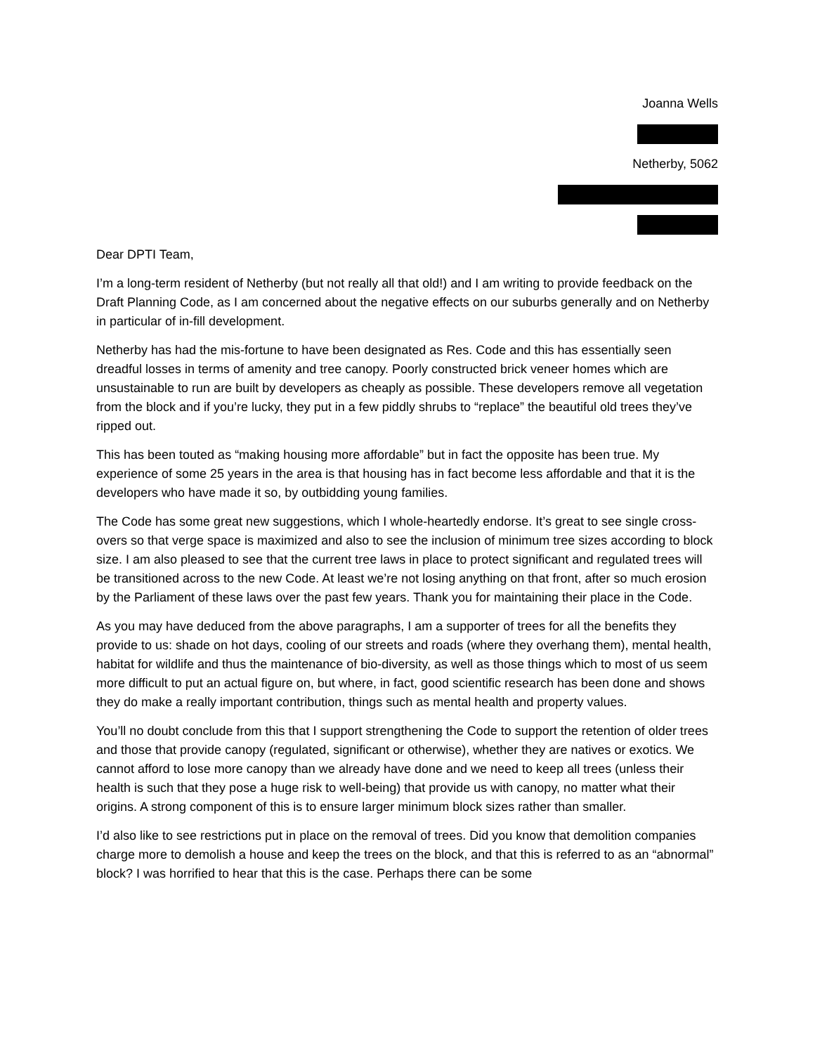Joanna Wells
Netherby, 5062
Dear DPTI Team,
I’m a long-term resident of Netherby (but not really all that old!) and I am writing to provide feedback on the Draft Planning Code, as I am concerned about the negative effects on our suburbs generally and on Netherby in particular of in-fill development.
Netherby has had the mis-fortune to have been designated as Res. Code and this has essentially seen dreadful losses in terms of amenity and tree canopy. Poorly constructed brick veneer homes which are unsustainable to run are built by developers as cheaply as possible. These developers remove all vegetation from the block and if you’re lucky, they put in a few piddly shrubs to “replace” the beautiful old trees they’ve ripped out.
This has been touted as “making housing more affordable” but in fact the opposite has been true. My experience of some 25 years in the area is that housing has in fact become less affordable and that it is the developers who have made it so, by outbidding young families.
The Code has some great new suggestions, which I whole-heartedly endorse. It’s great to see single cross-overs so that verge space is maximized and also to see the inclusion of minimum tree sizes according to block size. I am also pleased to see that the current tree laws in place to protect significant and regulated trees will be transitioned across to the new Code. At least we’re not losing anything on that front, after so much erosion by the Parliament of these laws over the past few years. Thank you for maintaining their place in the Code.
As you may have deduced from the above paragraphs, I am a supporter of trees for all the benefits they provide to us: shade on hot days, cooling of our streets and roads (where they overhang them), mental health, habitat for wildlife and thus the maintenance of bio-diversity, as well as those things which to most of us seem more difficult to put an actual figure on, but where, in fact, good scientific research has been done and shows they do make a really important contribution, things such as mental health and property values.
You’ll no doubt conclude from this that I support strengthening the Code to support the retention of older trees and those that provide canopy (regulated, significant or otherwise), whether they are natives or exotics. We cannot afford to lose more canopy than we already have done and we need to keep all trees (unless their health is such that they pose a huge risk to well-being) that provide us with canopy, no matter what their origins. A strong component of this is to ensure larger minimum block sizes rather than smaller.
I’d also like to see restrictions put in place on the removal of trees. Did you know that demolition companies charge more to demolish a house and keep the trees on the block, and that this is referred to as an “abnormal” block? I was horrified to hear that this is the case. Perhaps there can be some